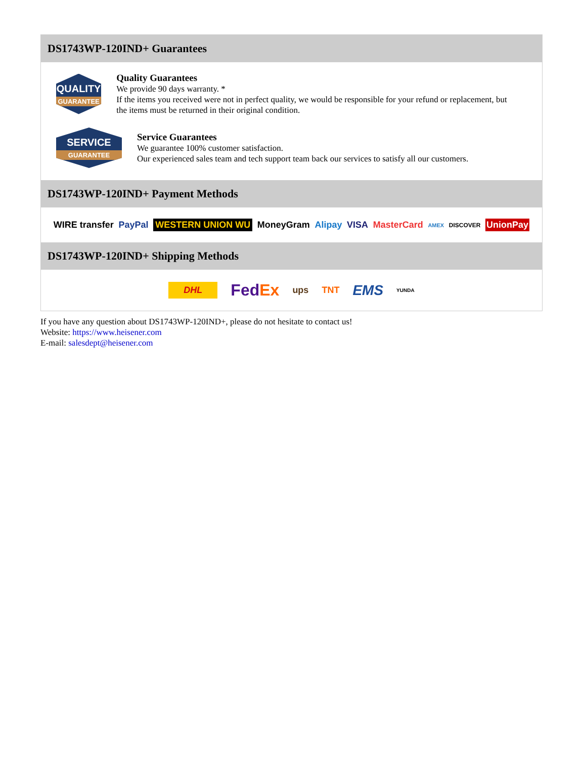DS1743WP-120IND+ Guarantees
QUALITY
GUARANTEE
Quality Guarantees
We provide 90 days warranty. *
If the items you received were not in perfect quality, we would be responsible for your refund or replacement, but the items must be returned in their original condition.
SERVICE
GUARANTEE
Service Guarantees
We guarantee 100% customer satisfaction.
Our experienced sales team and tech support team back our services to satisfy all our customers.
DS1743WP-120IND+ Payment Methods
WIRE transfer PayPal WESTERN UNION WU MoneyGram Alipay VISA MasterCard AMEX DISCOVER UnionPay
DS1743WP-120IND+ Shipping Methods
DHL FedEx ups TNT EMS YUNDA
If you have any question about DS1743WP-120IND+, please do not hesitate to contact us!
Website: https://www.heisener.com
E-mail: salesdept@heisener.com